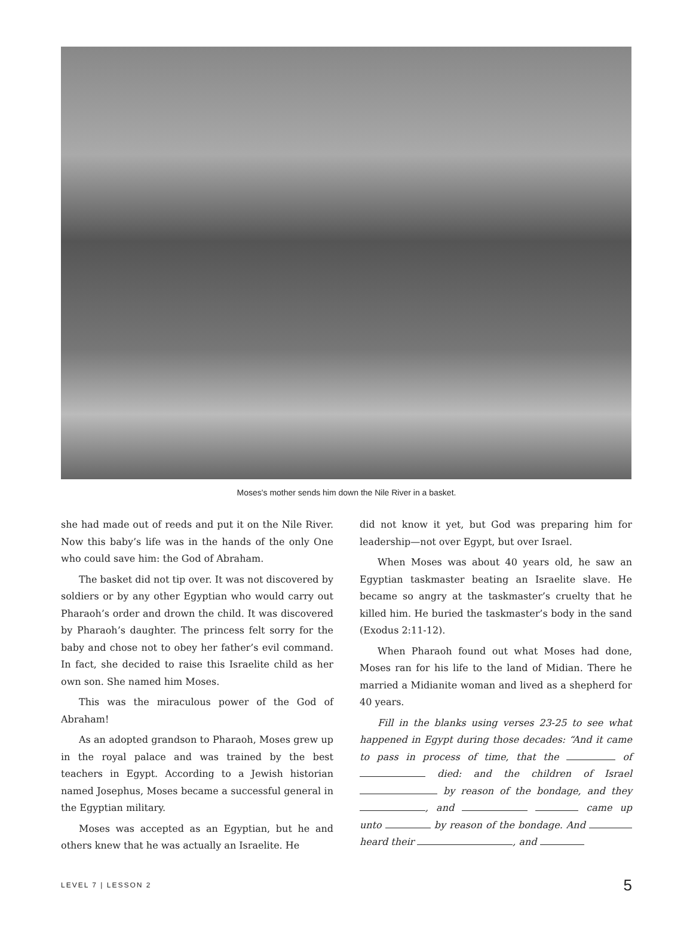Moses's mother sends him down the Nile River in a basket.
she had made out of reeds and put it on the Nile River. Now this baby’s life was in the hands of the only One who could save him: the God of Abraham.
The basket did not tip over. It was not discovered by soldiers or by any other Egyptian who would carry out Pharaoh’s order and drown the child. It was discovered by Pharaoh’s daughter. The princess felt sorry for the baby and chose not to obey her father’s evil command. In fact, she decided to raise this Israelite child as her own son. She named him Moses.
This was the miraculous power of the God of Abraham!
As an adopted grandson to Pharaoh, Moses grew up in the royal palace and was trained by the best teachers in Egypt. According to a Jewish historian named Josephus, Moses became a successful general in the Egyptian military.
Moses was accepted as an Egyptian, but he and others knew that he was actually an Israelite. He
did not know it yet, but God was preparing him for leadership—not over Egypt, but over Israel.
When Moses was about 40 years old, he saw an Egyptian taskmaster beating an Israelite slave. He became so angry at the taskmaster’s cruelty that he killed him. He buried the taskmaster’s body in the sand (Exodus 2:11-12).
When Pharaoh found out what Moses had done, Moses ran for his life to the land of Midian. There he married a Midianite woman and lived as a shepherd for 40 years.
Fill in the blanks using verses 23-25 to see what happened in Egypt during those decades: “And it came to pass in process of time, that the of died: and the children of Israel by reason of the bondage, and they , and came up unto by reason of the bondage. And heard their , and
LEVEL 7 | LESSON 2 5